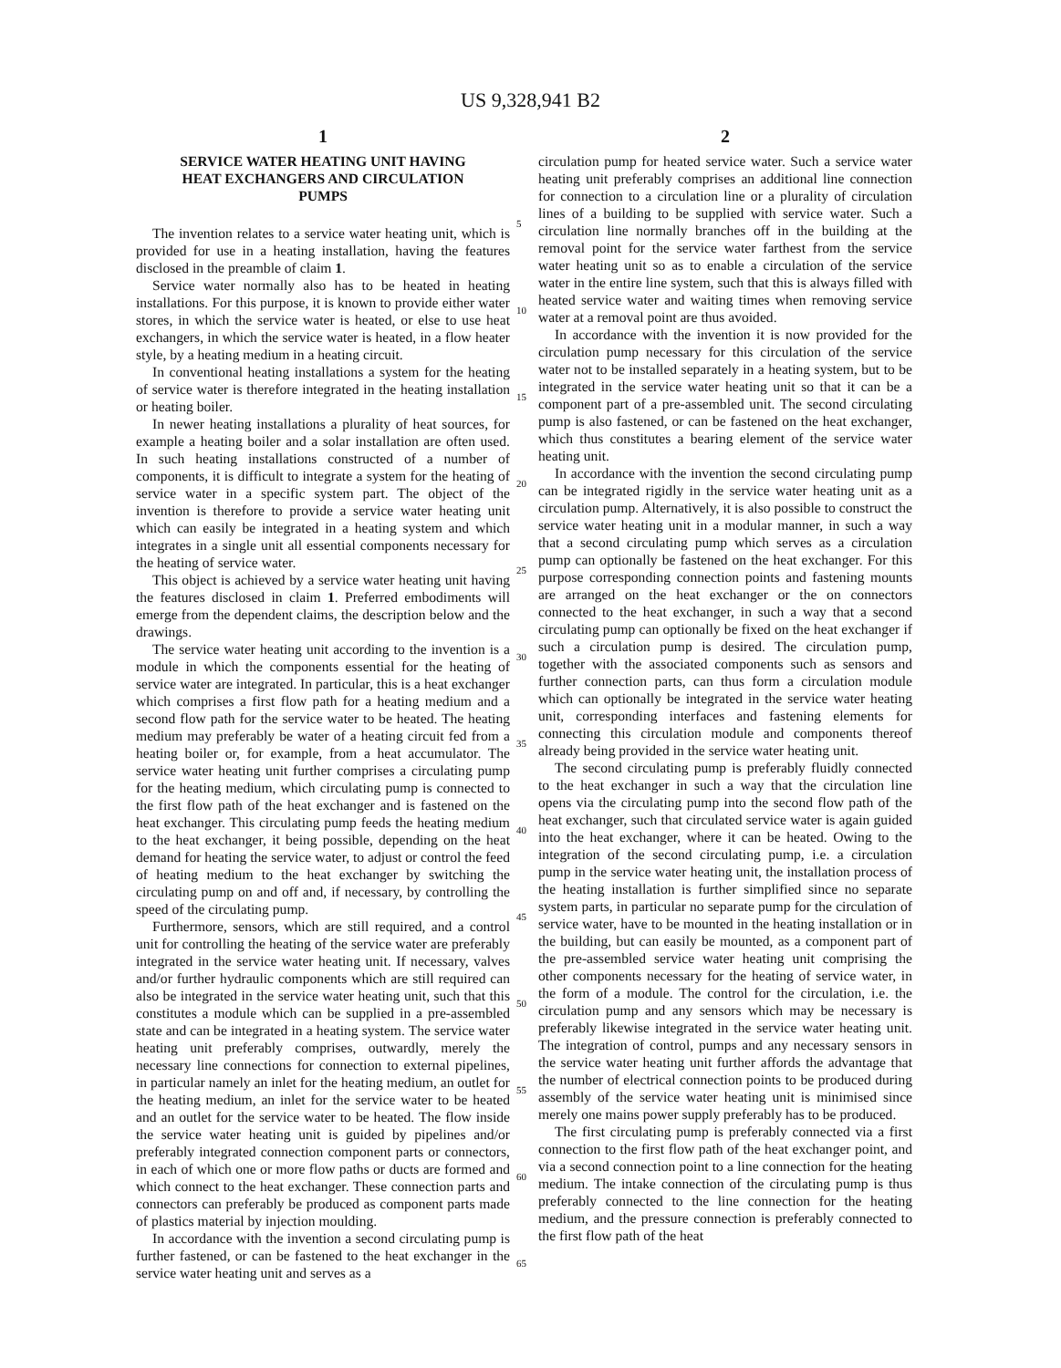US 9,328,941 B2
1
SERVICE WATER HEATING UNIT HAVING HEAT EXCHANGERS AND CIRCULATION PUMPS
The invention relates to a service water heating unit, which is provided for use in a heating installation, having the features disclosed in the preamble of claim 1.
Service water normally also has to be heated in heating installations. For this purpose, it is known to provide either water stores, in which the service water is heated, or else to use heat exchangers, in which the service water is heated, in a flow heater style, by a heating medium in a heating circuit.
In conventional heating installations a system for the heating of service water is therefore integrated in the heating installation or heating boiler.
In newer heating installations a plurality of heat sources, for example a heating boiler and a solar installation are often used. In such heating installations constructed of a number of components, it is difficult to integrate a system for the heating of service water in a specific system part. The object of the invention is therefore to provide a service water heating unit which can easily be integrated in a heating system and which integrates in a single unit all essential components necessary for the heating of service water.
This object is achieved by a service water heating unit having the features disclosed in claim 1. Preferred embodiments will emerge from the dependent claims, the description below and the drawings.
The service water heating unit according to the invention is a module in which the components essential for the heating of service water are integrated. In particular, this is a heat exchanger which comprises a first flow path for a heating medium and a second flow path for the service water to be heated. The heating medium may preferably be water of a heating circuit fed from a heating boiler or, for example, from a heat accumulator. The service water heating unit further comprises a circulating pump for the heating medium, which circulating pump is connected to the first flow path of the heat exchanger and is fastened on the heat exchanger. This circulating pump feeds the heating medium to the heat exchanger, it being possible, depending on the heat demand for heating the service water, to adjust or control the feed of heating medium to the heat exchanger by switching the circulating pump on and off and, if necessary, by controlling the speed of the circulating pump.
Furthermore, sensors, which are still required, and a control unit for controlling the heating of the service water are preferably integrated in the service water heating unit. If necessary, valves and/or further hydraulic components which are still required can also be integrated in the service water heating unit, such that this constitutes a module which can be supplied in a pre-assembled state and can be integrated in a heating system. The service water heating unit preferably comprises, outwardly, merely the necessary line connections for connection to external pipelines, in particular namely an inlet for the heating medium, an outlet for the heating medium, an inlet for the service water to be heated and an outlet for the service water to be heated. The flow inside the service water heating unit is guided by pipelines and/or preferably integrated connection component parts or connectors, in each of which one or more flow paths or ducts are formed and which connect to the heat exchanger. These connection parts and connectors can preferably be produced as component parts made of plastics material by injection moulding.
In accordance with the invention a second circulating pump is further fastened, or can be fastened to the heat exchanger in the service water heating unit and serves as a
5
10
15
20
25
30
35
40
45
50
55
60
65
2
circulation pump for heated service water. Such a service water heating unit preferably comprises an additional line connection for connection to a circulation line or a plurality of circulation lines of a building to be supplied with service water. Such a circulation line normally branches off in the building at the removal point for the service water farthest from the service water heating unit so as to enable a circulation of the service water in the entire line system, such that this is always filled with heated service water and waiting times when removing service water at a removal point are thus avoided.
In accordance with the invention it is now provided for the circulation pump necessary for this circulation of the service water not to be installed separately in a heating system, but to be integrated in the service water heating unit so that it can be a component part of a pre-assembled unit. The second circulating pump is also fastened, or can be fastened on the heat exchanger, which thus constitutes a bearing element of the service water heating unit.
In accordance with the invention the second circulating pump can be integrated rigidly in the service water heating unit as a circulation pump. Alternatively, it is also possible to construct the service water heating unit in a modular manner, in such a way that a second circulating pump which serves as a circulation pump can optionally be fastened on the heat exchanger. For this purpose corresponding connection points and fastening mounts are arranged on the heat exchanger or the on connectors connected to the heat exchanger, in such a way that a second circulating pump can optionally be fixed on the heat exchanger if such a circulation pump is desired. The circulation pump, together with the associated components such as sensors and further connection parts, can thus form a circulation module which can optionally be integrated in the service water heating unit, corresponding interfaces and fastening elements for connecting this circulation module and components thereof already being provided in the service water heating unit.
The second circulating pump is preferably fluidly connected to the heat exchanger in such a way that the circulation line opens via the circulating pump into the second flow path of the heat exchanger, such that circulated service water is again guided into the heat exchanger, where it can be heated. Owing to the integration of the second circulating pump, i.e. a circulation pump in the service water heating unit, the installation process of the heating installation is further simplified since no separate system parts, in particular no separate pump for the circulation of service water, have to be mounted in the heating installation or in the building, but can easily be mounted, as a component part of the pre-assembled service water heating unit comprising the other components necessary for the heating of service water, in the form of a module. The control for the circulation, i.e. the circulation pump and any sensors which may be necessary is preferably likewise integrated in the service water heating unit. The integration of control, pumps and any necessary sensors in the service water heating unit further affords the advantage that the number of electrical connection points to be produced during assembly of the service water heating unit is minimised since merely one mains power supply preferably has to be produced.
The first circulating pump is preferably connected via a first connection to the first flow path of the heat exchanger point, and via a second connection point to a line connection for the heating medium. The intake connection of the circulating pump is thus preferably connected to the line connection for the heating medium, and the pressure connection is preferably connected to the first flow path of the heat